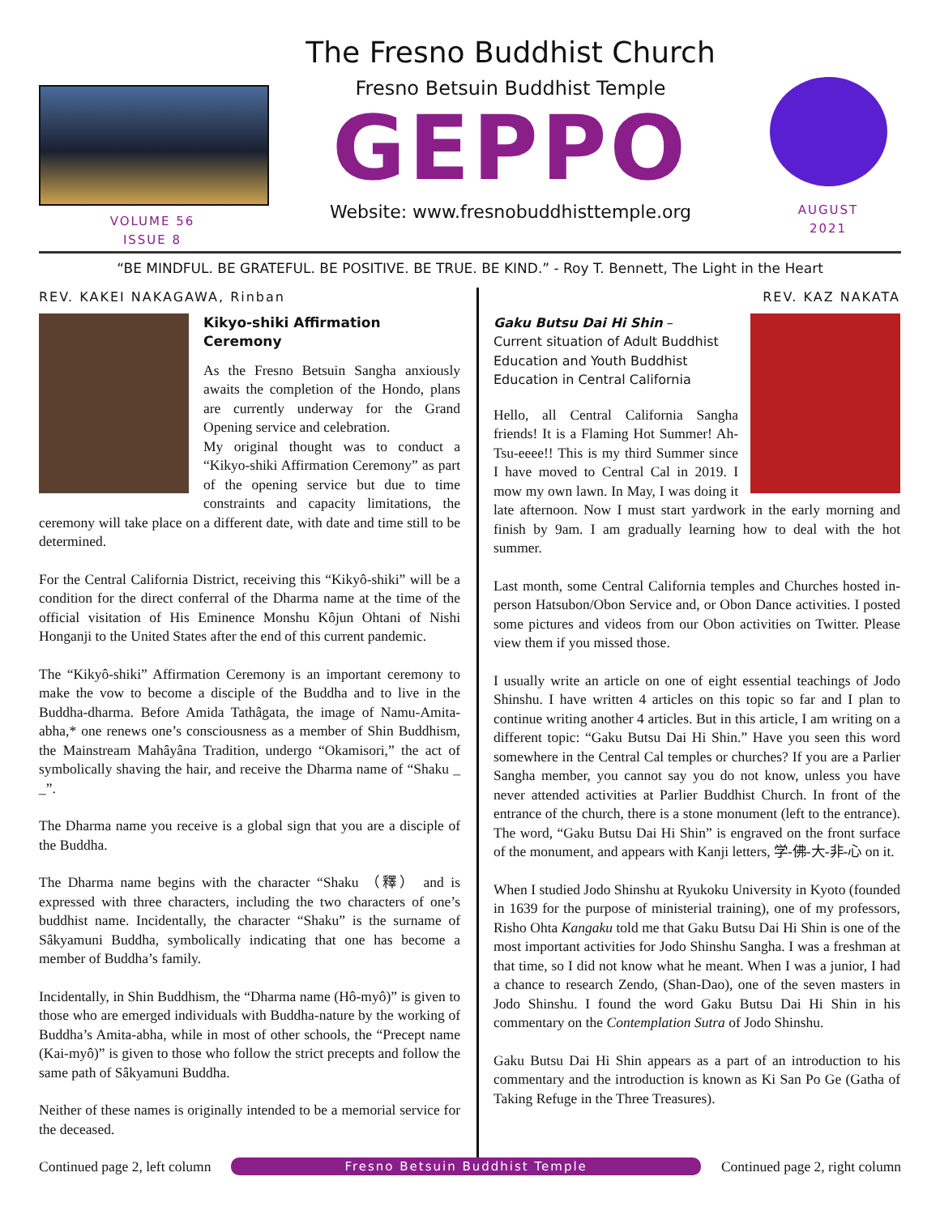VOLUME 56
ISSUE 8
The Fresno Buddhist Church
Fresno Betsuin Buddhist Temple
GEPPO
Website: www.fresnobuddhisttemple.org
AUGUST
2021
“BE MINDFUL. BE GRATEFUL. BE POSITIVE. BE TRUE. BE KIND.” - Roy T. Bennett, The Light in the Heart
REV. KAKEI NAKAGAWA, Rinban
Kikyo-shiki Affirmation
Ceremony
As the Fresno Betsuin Sangha anxiously awaits the completion of the Hondo, plans are currently underway for the Grand Opening service and celebration.
My original thought was to conduct a “Kikyo-shiki Affirmation Ceremony” as part of the opening service but due to time constraints and capacity limitations, the ceremony will take place on a different date, with date and time still to be determined.
For the Central California District, receiving this “Kikyô-shiki” will be a condition for the direct conferral of the Dharma name at the time of the official visitation of His Eminence Monshu Kôjun Ohtani of Nishi Honganji to the United States after the end of this current pandemic.
The “Kikyô-shiki” Affirmation Ceremony is an important ceremony to make the vow to become a disciple of the Buddha and to live in the Buddha-dharma. Before Amida Tathâgata, the image of Namu-Amita-abha,* one renews one’s consciousness as a member of Shin Buddhism, the Mainstream Mahâyâna Tradition, undergo “Okamisori,” the act of symbolically shaving the hair, and receive the Dharma name of “Shaku _ _”.
The Dharma name you receive is a global sign that you are a disciple of the Buddha.
The Dharma name begins with the character “Shaku （釋） and is expressed with three characters, including the two characters of one’s buddhist name. Incidentally, the character “Shaku” is the surname of Sâkyamuni Buddha, symbolically indicating that one has become a member of Buddha’s family.
Incidentally, in Shin Buddhism, the “Dharma name (Hô-myô)” is given to those who are emerged individuals with Buddha-nature by the working of Buddha’s Amita-abha, while in most of other schools, the “Precept name (Kai-myô)” is given to those who follow the strict precepts and follow the same path of Sâkyamuni Buddha.
Neither of these names is originally intended to be a memorial service for the deceased.
REV. KAZ NAKATA
Gaku Butsu Dai Hi Shin –
Current situation of Adult Buddhist Education and Youth Buddhist Education in Central California
Hello, all Central California Sangha friends! It is a Flaming Hot Summer! Ah-Tsu-eeee!! This is my third Summer since I have moved to Central Cal in 2019. I mow my own lawn. In May, I was doing it late afternoon. Now I must start yardwork in the early morning and finish by 9am. I am gradually learning how to deal with the hot summer.
Last month, some Central California temples and Churches hosted in-person Hatsubon/Obon Service and, or Obon Dance activities. I posted some pictures and videos from our Obon activities on Twitter. Please view them if you missed those.
I usually write an article on one of eight essential teachings of Jodo Shinshu. I have written 4 articles on this topic so far and I plan to continue writing another 4 articles. But in this article, I am writing on a different topic: “Gaku Butsu Dai Hi Shin.” Have you seen this word somewhere in the Central Cal temples or churches? If you are a Parlier Sangha member, you cannot say you do not know, unless you have never attended activities at Parlier Buddhist Church. In front of the entrance of the church, there is a stone monument (left to the entrance). The word, “Gaku Butsu Dai Hi Shin” is engraved on the front surface of the monument, and appears with Kanji letters, 学-佛-大-非-心 on it.
When I studied Jodo Shinshu at Ryukoku University in Kyoto (founded in 1639 for the purpose of ministerial training), one of my professors, Risho Ohta Kangaku told me that Gaku Butsu Dai Hi Shin is one of the most important activities for Jodo Shinshu Sangha. I was a freshman at that time, so I did not know what he meant. When I was a junior, I had a chance to research Zendo, (Shan-Dao), one of the seven masters in Jodo Shinshu. I found the word Gaku Butsu Dai Hi Shin in his commentary on the Contemplation Sutra of Jodo Shinshu.
Gaku Butsu Dai Hi Shin appears as a part of an introduction to his commentary and the introduction is known as Ki San Po Ge (Gatha of Taking Refuge in the Three Treasures).
Continued page 2, left column Fresno Betsuin Buddhist Temple Continued page 2, right column